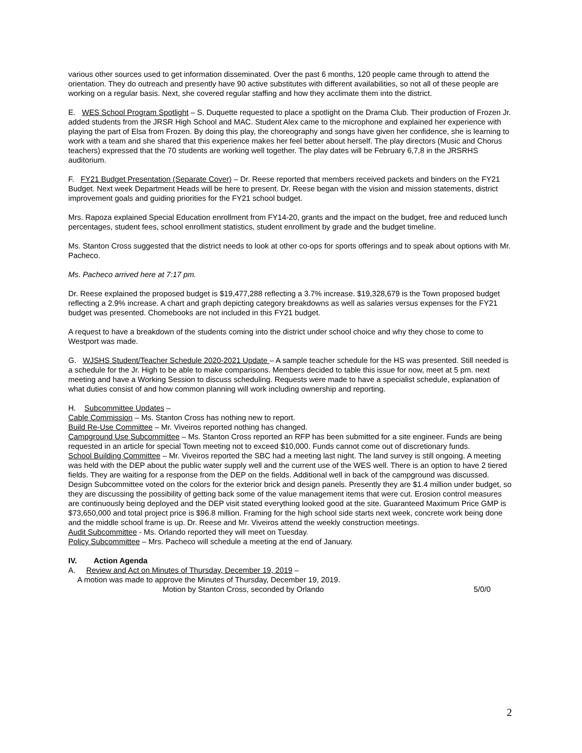various other sources used to get information disseminated. Over the past 6 months, 120 people came through to attend the orientation. They do outreach and presently have 90 active substitutes with different availabilities, so not all of these people are working on a regular basis. Next, she covered regular staffing and how they acclimate them into the district.
E. WES School Program Spotlight – S. Duquette requested to place a spotlight on the Drama Club. Their production of Frozen Jr. added students from the JRSR High School and MAC. Student Alex came to the microphone and explained her experience with playing the part of Elsa from Frozen. By doing this play, the choreography and songs have given her confidence, she is learning to work with a team and she shared that this experience makes her feel better about herself. The play directors (Music and Chorus teachers) expressed that the 70 students are working well together. The play dates will be February 6,7,8 in the JRSRHS auditorium.
F. FY21 Budget Presentation (Separate Cover) – Dr. Reese reported that members received packets and binders on the FY21 Budget. Next week Department Heads will be here to present. Dr. Reese began with the vision and mission statements, district improvement goals and guiding priorities for the FY21 school budget.
Mrs. Rapoza explained Special Education enrollment from FY14-20, grants and the impact on the budget, free and reduced lunch percentages, student fees, school enrollment statistics, student enrollment by grade and the budget timeline.
Ms. Stanton Cross suggested that the district needs to look at other co-ops for sports offerings and to speak about options with Mr. Pacheco.
Ms. Pacheco arrived here at 7:17 pm.
Dr. Reese explained the proposed budget is $19,477,288 reflecting a 3.7% increase. $19,328,679 is the Town proposed budget reflecting a 2.9% increase. A chart and graph depicting category breakdowns as well as salaries versus expenses for the FY21 budget was presented. Chomebooks are not included in this FY21 budget.
A request to have a breakdown of the students coming into the district under school choice and why they chose to come to Westport was made.
G. WJSHS Student/Teacher Schedule 2020-2021 Update – A sample teacher schedule for the HS was presented. Still needed is a schedule for the Jr. High to be able to make comparisons. Members decided to table this issue for now, meet at 5 pm. next meeting and have a Working Session to discuss scheduling. Requests were made to have a specialist schedule, explanation of what duties consist of and how common planning will work including ownership and reporting.
H. Subcommittee Updates –
Cable Commission – Ms. Stanton Cross has nothing new to report.
Build Re-Use Committee – Mr. Viveiros reported nothing has changed.
Campground Use Subcommittee – Ms. Stanton Cross reported an RFP has been submitted for a site engineer. Funds are being requested in an article for special Town meeting not to exceed $10,000. Funds cannot come out of discretionary funds.
School Building Committee – Mr. Viveiros reported the SBC had a meeting last night. The land survey is still ongoing. A meeting was held with the DEP about the public water supply well and the current use of the WES well. There is an option to have 2 tiered fields. They are waiting for a response from the DEP on the fields. Additional well in back of the campground was discussed. Design Subcommittee voted on the colors for the exterior brick and design panels. Presently they are $1.4 million under budget, so they are discussing the possibility of getting back some of the value management items that were cut. Erosion control measures are continuously being deployed and the DEP visit stated everything looked good at the site. Guaranteed Maximum Price GMP is $73,650,000 and total project price is $96.8 million. Framing for the high school side starts next week, concrete work being done and the middle school frame is up. Dr. Reese and Mr. Viveiros attend the weekly construction meetings.
Audit Subcommittee - Ms. Orlando reported they will meet on Tuesday.
Policy Subcommittee – Mrs. Pacheco will schedule a meeting at the end of January.
IV. Action Agenda
A. Review and Act on Minutes of Thursday, December 19, 2019 –
A motion was made to approve the Minutes of Thursday, December 19, 2019.
Motion by Stanton Cross, seconded by Orlando 5/0/0
2